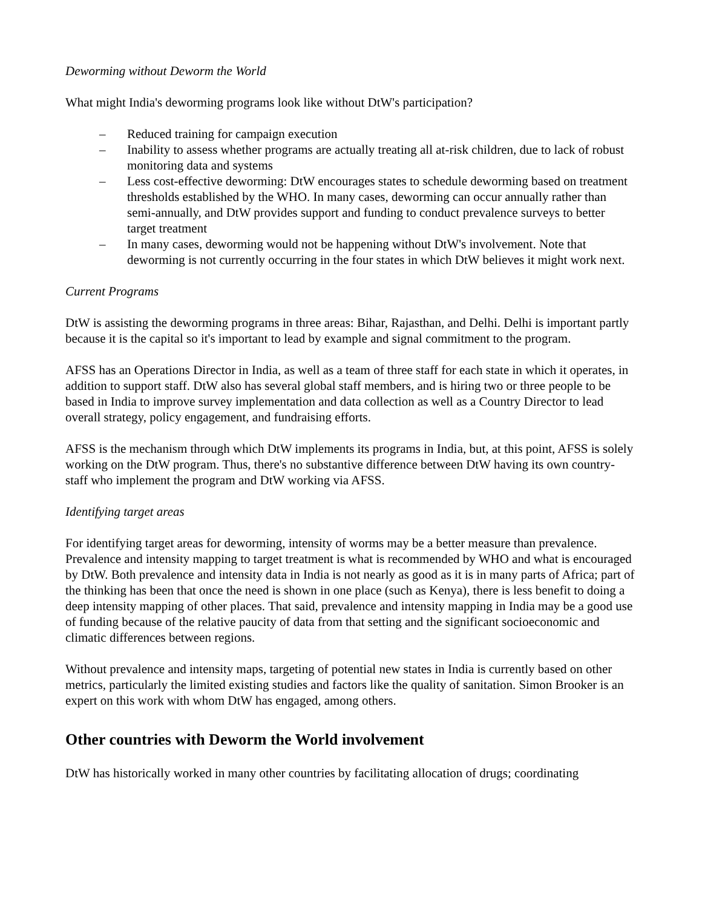Deworming without Deworm the World
What might India's deworming programs look like without DtW's participation?
– Reduced training for campaign execution
– Inability to assess whether programs are actually treating all at-risk children, due to lack of robust monitoring data and systems
– Less cost-effective deworming: DtW encourages states to schedule deworming based on treatment thresholds established by the WHO. In many cases, deworming can occur annually rather than semi-annually, and DtW provides support and funding to conduct prevalence surveys to better target treatment
– In many cases, deworming would not be happening without DtW's involvement. Note that deworming is not currently occurring in the four states in which DtW believes it might work next.
Current Programs
DtW is assisting the deworming programs in three areas: Bihar, Rajasthan, and Delhi. Delhi is important partly because it is the capital so it's important to lead by example and signal commitment to the program.
AFSS has an Operations Director in India, as well as a team of three staff for each state in which it operates, in addition to support staff. DtW also has several global staff members, and is hiring two or three people to be based in India to improve survey implementation and data collection as well as a Country Director to lead overall strategy, policy engagement, and fundraising efforts.
AFSS is the mechanism through which DtW implements its programs in India, but, at this point, AFSS is solely working on the DtW program. Thus, there's no substantive difference between DtW having its own country-staff who implement the program and DtW working via AFSS.
Identifying target areas
For identifying target areas for deworming, intensity of worms may be a better measure than prevalence. Prevalence and intensity mapping to target treatment is what is recommended by WHO and what is encouraged by DtW. Both prevalence and intensity data in India is not nearly as good as it is in many parts of Africa; part of the thinking has been that once the need is shown in one place (such as Kenya), there is less benefit to doing a deep intensity mapping of other places. That said, prevalence and intensity mapping in India may be a good use of funding because of the relative paucity of data from that setting and the significant socioeconomic and climatic differences between regions.
Without prevalence and intensity maps, targeting of potential new states in India is currently based on other metrics, particularly the limited existing studies and factors like the quality of sanitation. Simon Brooker is an expert on this work with whom DtW has engaged, among others.
Other countries with Deworm the World involvement
DtW has historically worked in many other countries by facilitating allocation of drugs; coordinating